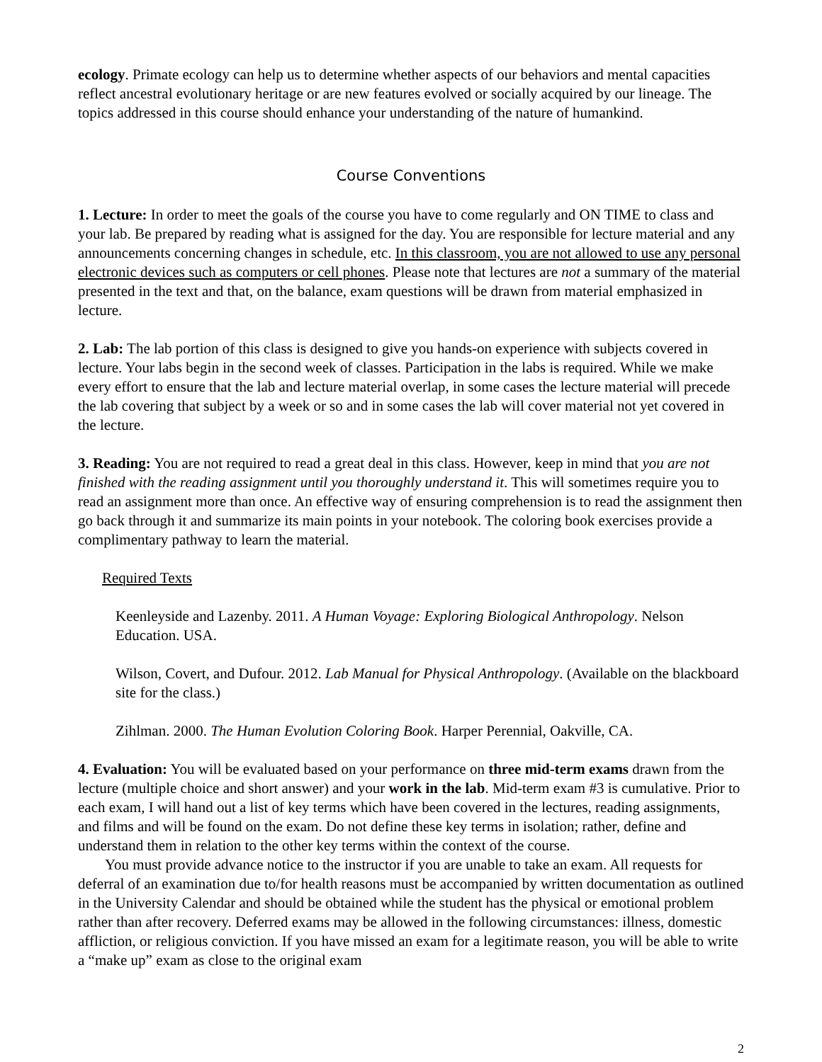ecology. Primate ecology can help us to determine whether aspects of our behaviors and mental capacities reflect ancestral evolutionary heritage or are new features evolved or socially acquired by our lineage. The topics addressed in this course should enhance your understanding of the nature of humankind.
Course Conventions
1. Lecture: In order to meet the goals of the course you have to come regularly and ON TIME to class and your lab. Be prepared by reading what is assigned for the day. You are responsible for lecture material and any announcements concerning changes in schedule, etc. In this classroom, you are not allowed to use any personal electronic devices such as computers or cell phones. Please note that lectures are not a summary of the material presented in the text and that, on the balance, exam questions will be drawn from material emphasized in lecture.
2. Lab: The lab portion of this class is designed to give you hands-on experience with subjects covered in lecture. Your labs begin in the second week of classes. Participation in the labs is required. While we make every effort to ensure that the lab and lecture material overlap, in some cases the lecture material will precede the lab covering that subject by a week or so and in some cases the lab will cover material not yet covered in the lecture.
3. Reading: You are not required to read a great deal in this class. However, keep in mind that you are not finished with the reading assignment until you thoroughly understand it. This will sometimes require you to read an assignment more than once. An effective way of ensuring comprehension is to read the assignment then go back through it and summarize its main points in your notebook. The coloring book exercises provide a complimentary pathway to learn the material.
Required Texts
Keenleyside and Lazenby. 2011. A Human Voyage: Exploring Biological Anthropology. Nelson Education. USA.
Wilson, Covert, and Dufour. 2012. Lab Manual for Physical Anthropology. (Available on the blackboard site for the class.)
Zihlman. 2000. The Human Evolution Coloring Book. Harper Perennial, Oakville, CA.
4. Evaluation: You will be evaluated based on your performance on three mid-term exams drawn from the lecture (multiple choice and short answer) and your work in the lab. Mid-term exam #3 is cumulative. Prior to each exam, I will hand out a list of key terms which have been covered in the lectures, reading assignments, and films and will be found on the exam. Do not define these key terms in isolation; rather, define and understand them in relation to the other key terms within the context of the course.
You must provide advance notice to the instructor if you are unable to take an exam. All requests for deferral of an examination due to/for health reasons must be accompanied by written documentation as outlined in the University Calendar and should be obtained while the student has the physical or emotional problem rather than after recovery. Deferred exams may be allowed in the following circumstances: illness, domestic affliction, or religious conviction. If you have missed an exam for a legitimate reason, you will be able to write a “make up” exam as close to the original exam
2